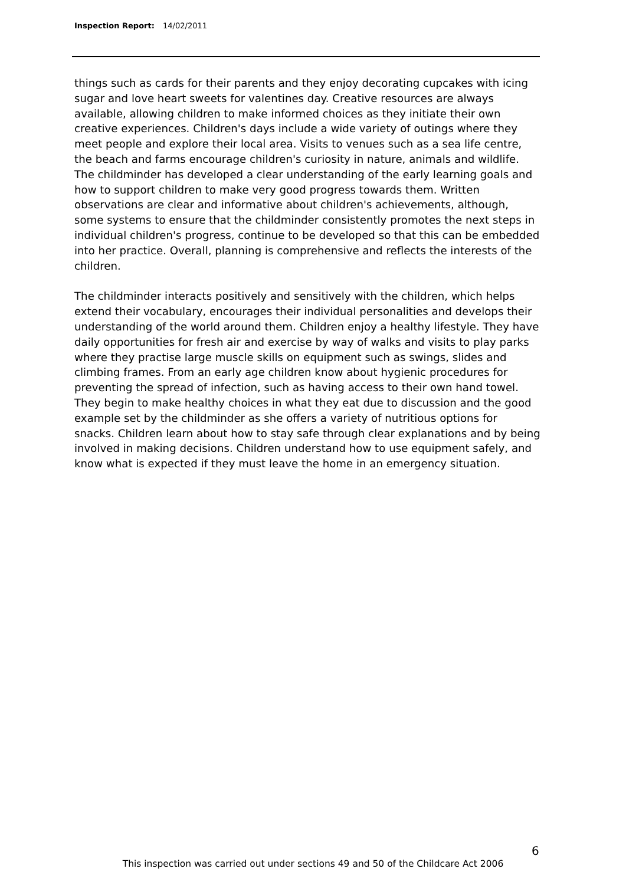Inspection Report: 14/02/2011
things such as cards for their parents and they enjoy decorating cupcakes with icing sugar and love heart sweets for valentines day. Creative resources are always available, allowing children to make informed choices as they initiate their own creative experiences. Children's days include a wide variety of outings where they meet people and explore their local area. Visits to venues such as a sea life centre, the beach and farms encourage children's curiosity in nature, animals and wildlife. The childminder has developed a clear understanding of the early learning goals and how to support children to make very good progress towards them. Written observations are clear and informative about children's achievements, although, some systems to ensure that the childminder consistently promotes the next steps in individual children's progress, continue to be developed so that this can be embedded into her practice. Overall, planning is comprehensive and reflects the interests of the children.
The childminder interacts positively and sensitively with the children, which helps extend their vocabulary, encourages their individual personalities and develops their understanding of the world around them. Children enjoy a healthy lifestyle. They have daily opportunities for fresh air and exercise by way of walks and visits to play parks where they practise large muscle skills on equipment such as swings, slides and climbing frames. From an early age children know about hygienic procedures for preventing the spread of infection, such as having access to their own hand towel. They begin to make healthy choices in what they eat due to discussion and the good example set by the childminder as she offers a variety of nutritious options for snacks. Children learn about how to stay safe through clear explanations and by being involved in making decisions. Children understand how to use equipment safely, and know what is expected if they must leave the home in an emergency situation.
6
This inspection was carried out under sections 49 and 50 of the Childcare Act 2006